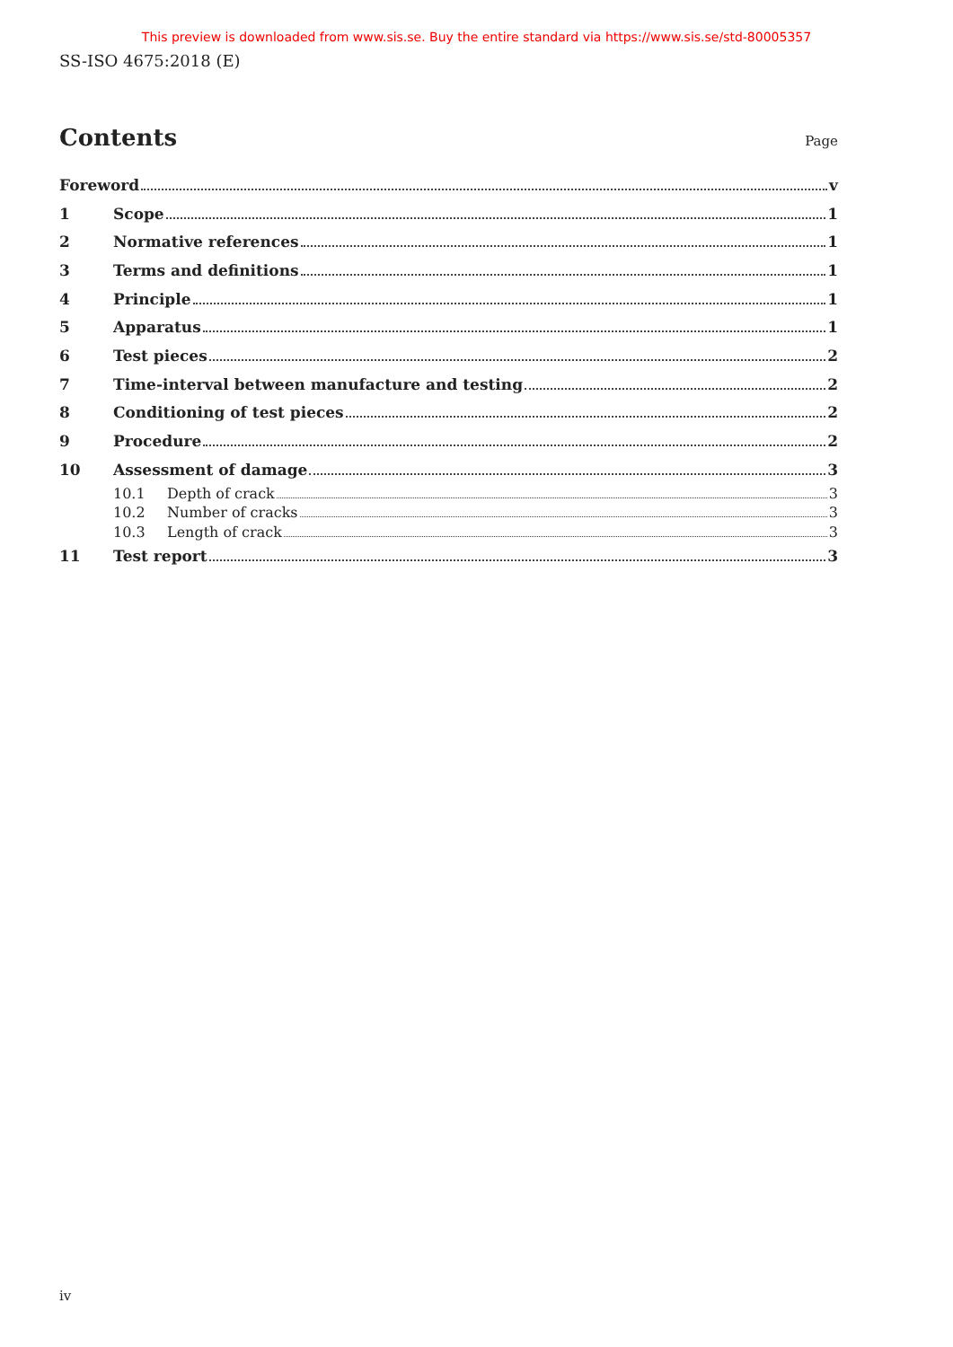This preview is downloaded from www.sis.se. Buy the entire standard via https://www.sis.se/std-80005357
SS-ISO 4675:2018 (E)
Contents
Page
Foreword v
1 Scope 1
2 Normative references 1
3 Terms and definitions 1
4 Principle 1
5 Apparatus 1
6 Test pieces 2
7 Time-interval between manufacture and testing 2
8 Conditioning of test pieces 2
9 Procedure 2
10 Assessment of damage 3
10.1 Depth of crack 3
10.2 Number of cracks 3
10.3 Length of crack 3
11 Test report 3
iv